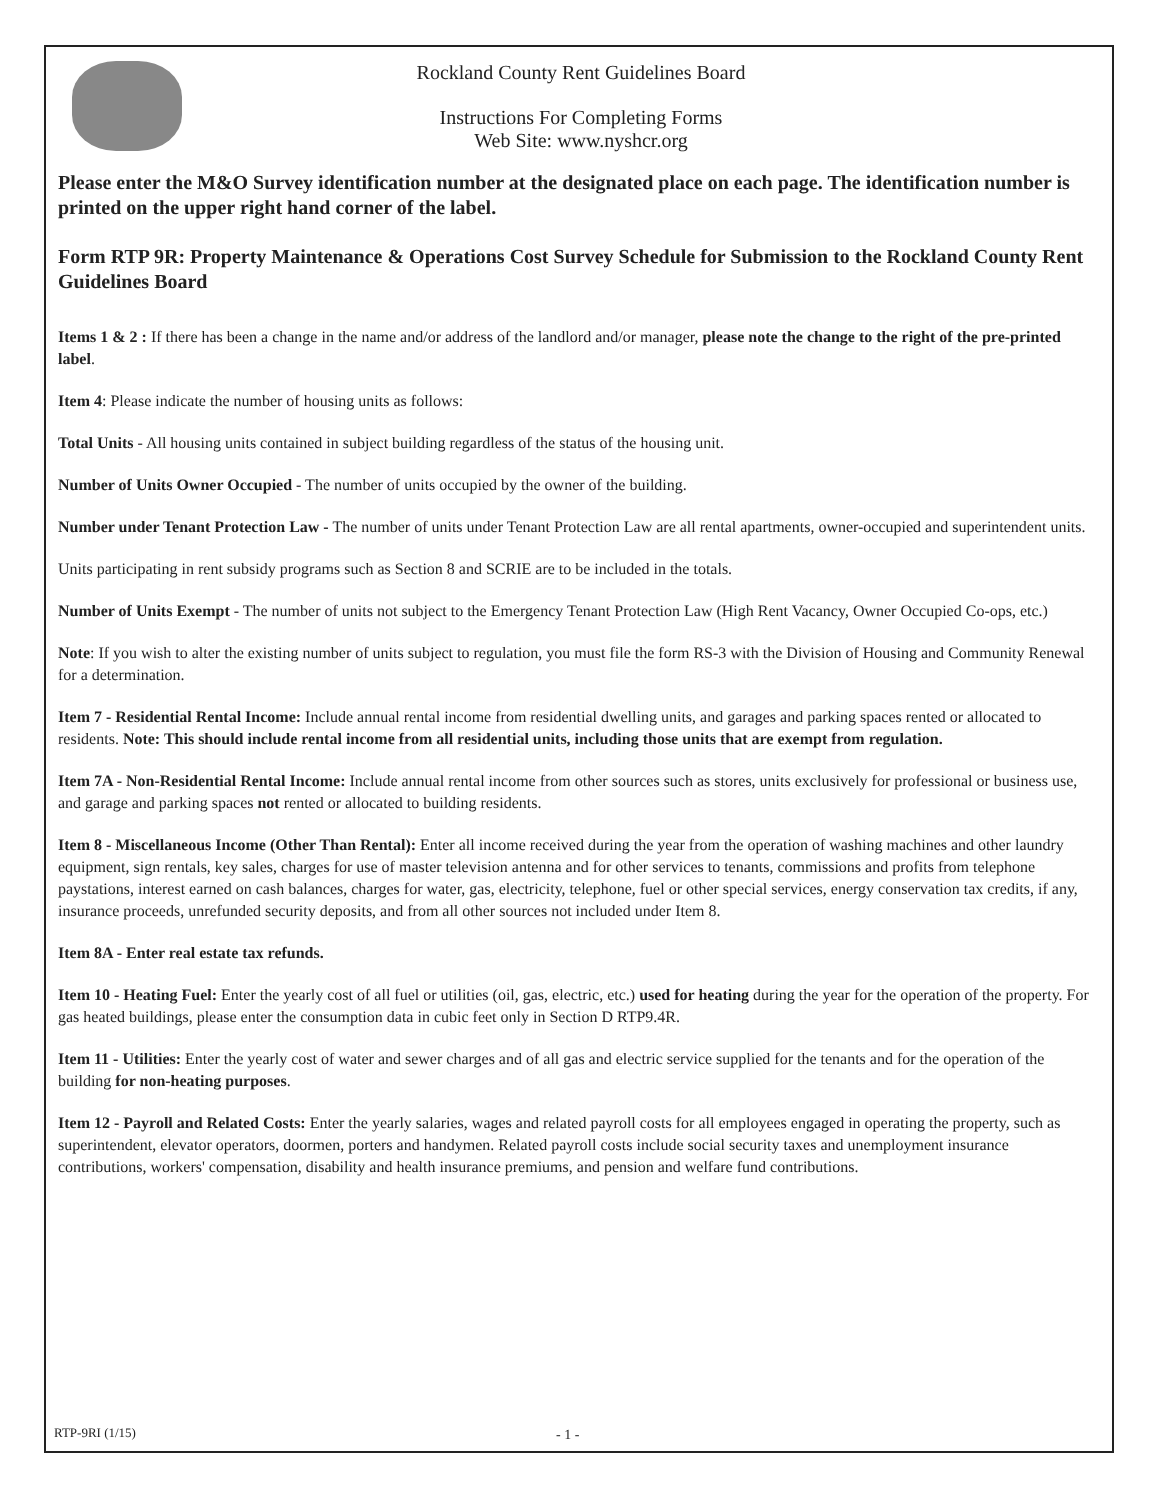Rockland County Rent Guidelines Board
Instructions For Completing Forms
Web Site: www.nyshcr.org
Please enter the M&O Survey identification number at the designated place on each page. The identification number is printed on the upper right hand corner of the label.
Form RTP 9R: Property Maintenance & Operations Cost Survey Schedule for Submission to the Rockland County Rent Guidelines Board
Items 1 & 2 : If there has been a change in the name and/or address of the landlord and/or manager, please note the change to the right of the pre-printed label.
Item 4: Please indicate the number of housing units as follows:
Total Units - All housing units contained in subject building regardless of the status of the housing unit.
Number of Units Owner Occupied - The number of units occupied by the owner of the building.
Number under Tenant Protection Law - The number of units under Tenant Protection Law are all rental apartments, owner-occupied and superintendent units.
Units participating in rent subsidy programs such as Section 8 and SCRIE are to be included in the totals.
Number of Units Exempt - The number of units not subject to the Emergency Tenant Protection Law (High Rent Vacancy, Owner Occupied Co-ops, etc.)
Note: If you wish to alter the existing number of units subject to regulation, you must file the form RS-3 with the Division of Housing and Community Renewal for a determination.
Item 7 - Residential Rental Income: Include annual rental income from residential dwelling units, and garages and parking spaces rented or allocated to residents. Note: This should include rental income from all residential units, including those units that are exempt from regulation.
Item 7A - Non-Residential Rental Income: Include annual rental income from other sources such as stores, units exclusively for professional or business use, and garage and parking spaces not rented or allocated to building residents.
Item 8 - Miscellaneous Income (Other Than Rental): Enter all income received during the year from the operation of washing machines and other laundry equipment, sign rentals, key sales, charges for use of master television antenna and for other services to tenants, commissions and profits from telephone paystations, interest earned on cash balances, charges for water, gas, electricity, telephone, fuel or other special services, energy conservation tax credits, if any, insurance proceeds, unrefunded security deposits, and from all other sources not included under Item 8.
Item 8A - Enter real estate tax refunds.
Item 10 - Heating Fuel: Enter the yearly cost of all fuel or utilities (oil, gas, electric, etc.) used for heating during the year for the operation of the property. For gas heated buildings, please enter the consumption data in cubic feet only in Section D RTP9.4R.
Item 11 - Utilities: Enter the yearly cost of water and sewer charges and of all gas and electric service supplied for the tenants and for the operation of the building for non-heating purposes.
Item 12 - Payroll and Related Costs: Enter the yearly salaries, wages and related payroll costs for all employees engaged in operating the property, such as superintendent, elevator operators, doormen, porters and handymen. Related payroll costs include social security taxes and unemployment insurance contributions, workers' compensation, disability and health insurance premiums, and pension and welfare fund contributions.
RTP-9RI (1/15) - 1 -